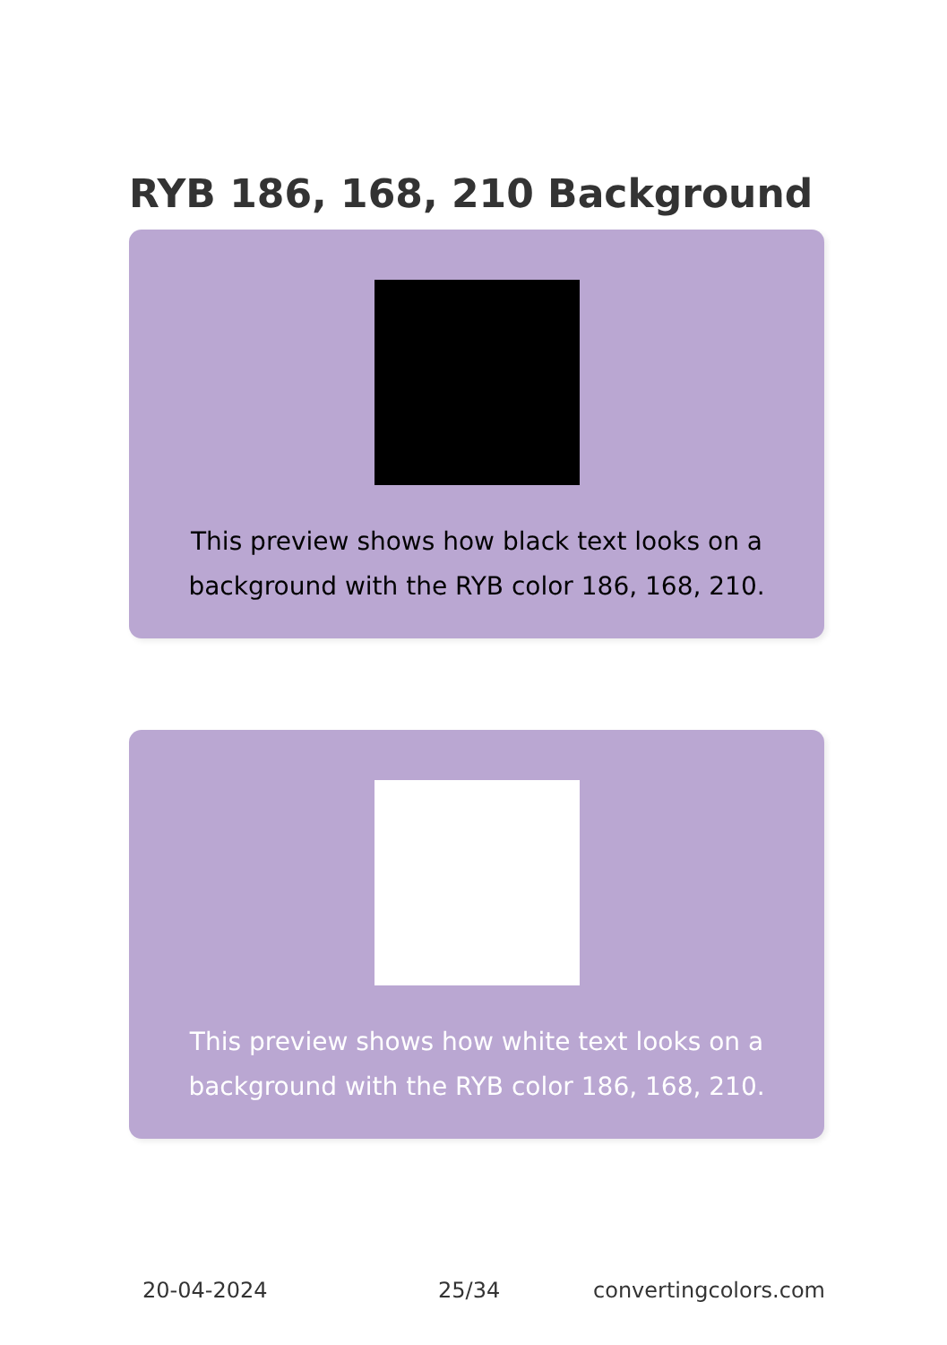RYB 186, 168, 210 Background
This preview shows how black text looks on a
background with the RYB color 186, 168, 210.
This preview shows how white text looks on a
background with the RYB color 186, 168, 210.
20-04-2024 25/34 convertingcolors.com